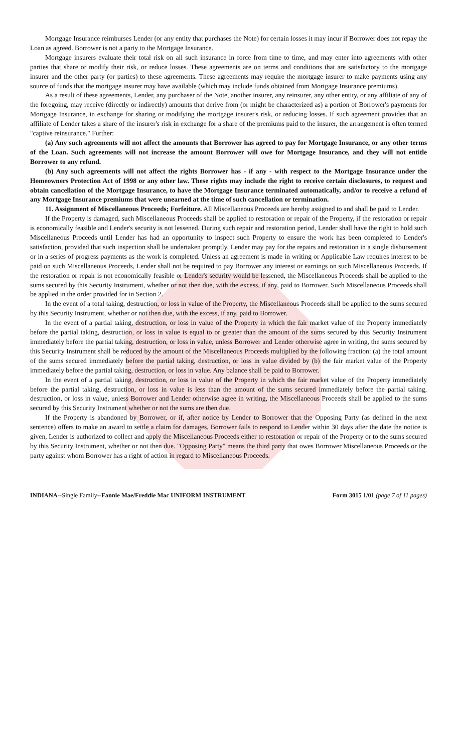Mortgage Insurance reimburses Lender (or any entity that purchases the Note) for certain losses it may incur if Borrower does not repay the Loan as agreed. Borrower is not a party to the Mortgage Insurance.
Mortgage insurers evaluate their total risk on all such insurance in force from time to time, and may enter into agreements with other parties that share or modify their risk, or reduce losses. These agreements are on terms and conditions that are satisfactory to the mortgage insurer and the other party (or parties) to these agreements. These agreements may require the mortgage insurer to make payments using any source of funds that the mortgage insurer may have available (which may include funds obtained from Mortgage Insurance premiums).
As a result of these agreements, Lender, any purchaser of the Note, another insurer, any reinsurer, any other entity, or any affiliate of any of the foregoing, may receive (directly or indirectly) amounts that derive from (or might be characterized as) a portion of Borrower's payments for Mortgage Insurance, in exchange for sharing or modifying the mortgage insurer's risk, or reducing losses. If such agreement provides that an affiliate of Lender takes a share of the insurer's risk in exchange for a share of the premiums paid to the insurer, the arrangement is often termed "captive reinsurance." Further:
(a) Any such agreements will not affect the amounts that Borrower has agreed to pay for Mortgage Insurance, or any other terms of the Loan. Such agreements will not increase the amount Borrower will owe for Mortgage Insurance, and they will not entitle Borrower to any refund.
(b) Any such agreements will not affect the rights Borrower has - if any - with respect to the Mortgage Insurance under the Homeowners Protection Act of 1998 or any other law. These rights may include the right to receive certain disclosures, to request and obtain cancellation of the Mortgage Insurance, to have the Mortgage Insurance terminated automatically, and/or to receive a refund of any Mortgage Insurance premiums that were unearned at the time of such cancellation or termination.
11. Assignment of Miscellaneous Proceeds; Forfeiture. All Miscellaneous Proceeds are hereby assigned to and shall be paid to Lender.
If the Property is damaged, such Miscellaneous Proceeds shall be applied to restoration or repair of the Property, if the restoration or repair is economically feasible and Lender's security is not lessened. During such repair and restoration period, Lender shall have the right to hold such Miscellaneous Proceeds until Lender has had an opportunity to inspect such Property to ensure the work has been completed to Lender's satisfaction, provided that such inspection shall be undertaken promptly. Lender may pay for the repairs and restoration in a single disbursement or in a series of progress payments as the work is completed. Unless an agreement is made in writing or Applicable Law requires interest to be paid on such Miscellaneous Proceeds, Lender shall not be required to pay Borrower any interest or earnings on such Miscellaneous Proceeds. If the restoration or repair is not economically feasible or Lender's security would be lessened, the Miscellaneous Proceeds shall be applied to the sums secured by this Security Instrument, whether or not then due, with the excess, if any, paid to Borrower. Such Miscellaneous Proceeds shall be applied in the order provided for in Section 2.
In the event of a total taking, destruction, or loss in value of the Property, the Miscellaneous Proceeds shall be applied to the sums secured by this Security Instrument, whether or not then due, with the excess, if any, paid to Borrower.
In the event of a partial taking, destruction, or loss in value of the Property in which the fair market value of the Property immediately before the partial taking, destruction, or loss in value is equal to or greater than the amount of the sums secured by this Security Instrument immediately before the partial taking, destruction, or loss in value, unless Borrower and Lender otherwise agree in writing, the sums secured by this Security Instrument shall be reduced by the amount of the Miscellaneous Proceeds multiplied by the following fraction: (a) the total amount of the sums secured immediately before the partial taking, destruction, or loss in value divided by (b) the fair market value of the Property immediately before the partial taking, destruction, or loss in value. Any balance shall be paid to Borrower.
In the event of a partial taking, destruction, or loss in value of the Property in which the fair market value of the Property immediately before the partial taking, destruction, or loss in value is less than the amount of the sums secured immediately before the partial taking, destruction, or loss in value, unless Borrower and Lender otherwise agree in writing, the Miscellaneous Proceeds shall be applied to the sums secured by this Security Instrument whether or not the sums are then due.
If the Property is abandoned by Borrower, or if, after notice by Lender to Borrower that the Opposing Party (as defined in the next sentence) offers to make an award to settle a claim for damages, Borrower fails to respond to Lender within 30 days after the date the notice is given, Lender is authorized to collect and apply the Miscellaneous Proceeds either to restoration or repair of the Property or to the sums secured by this Security Instrument, whether or not then due. "Opposing Party" means the third party that owes Borrower Miscellaneous Proceeds or the party against whom Borrower has a right of action in regard to Miscellaneous Proceeds.
INDIANA--Single Family--Fannie Mae/Freddie Mac UNIFORM INSTRUMENT Form 3015 1/01 (page 7 of 11 pages)